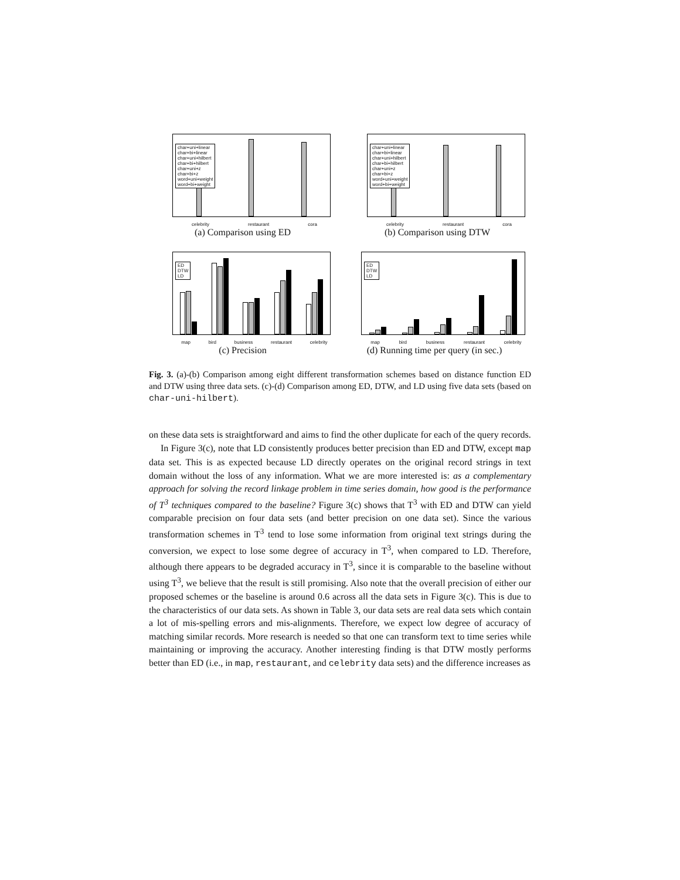char+uni+linear
char+bi+linear
char+uni+hilbert
char+bi+hilbert
char+uni+z
char+bi+z
word+uni+weight
word+bi+weight
celebrity restaurant cora
(a) Comparison using ED
char+uni+linear
char+bi+linear
char+uni+hilbert
char+bi+hilbert
char+uni+z
char+bi+z
word+uni+weight
word+bi+weight
celebrity restaurant cora
(b) Comparison using DTW
ED
DTW
LD
map bird business restaurant celebrity
(c) Precision
ED
DTW
LD
map bird business restaurant celebrity
(d) Running time per query (in sec.)
Fig. 3. (a)-(b) Comparison among eight different transformation schemes based on distance function ED and DTW using three data sets. (c)-(d) Comparison among ED, DTW, and LD using five data sets (based on char-uni-hilbert).
on these data sets is straightforward and aims to find the other duplicate for each of the query records.
In Figure 3(c), note that LD consistently produces better precision than ED and DTW, except map data set. This is as expected because LD directly operates on the original record strings in text domain without the loss of any information. What we are more interested is: as a complementary approach for solving the record linkage problem in time series domain, how good is the performance of T<sup>3</sup> techniques compared to the baseline? Figure 3(c) shows that T<sup>3</sup> with ED and DTW can yield comparable precision on four data sets (and better precision on one data set). Since the various transformation schemes in T<sup>3</sup> tend to lose some information from original text strings during the conversion, we expect to lose some degree of accuracy in T<sup>3</sup>, when compared to LD. Therefore, although there appears to be degraded accuracy in T<sup>3</sup>, since it is comparable to the baseline without using T<sup>3</sup>, we believe that the result is still promising. Also note that the overall precision of either our proposed schemes or the baseline is around 0.6 across all the data sets in Figure 3(c). This is due to the characteristics of our data sets. As shown in Table 3, our data sets are real data sets which contain a lot of mis-spelling errors and mis-alignments. Therefore, we expect low degree of accuracy of matching similar records. More research is needed so that one can transform text to time series while maintaining or improving the accuracy. Another interesting finding is that DTW mostly performs better than ED (i.e., in map, restaurant, and celebrity data sets) and the difference increases as